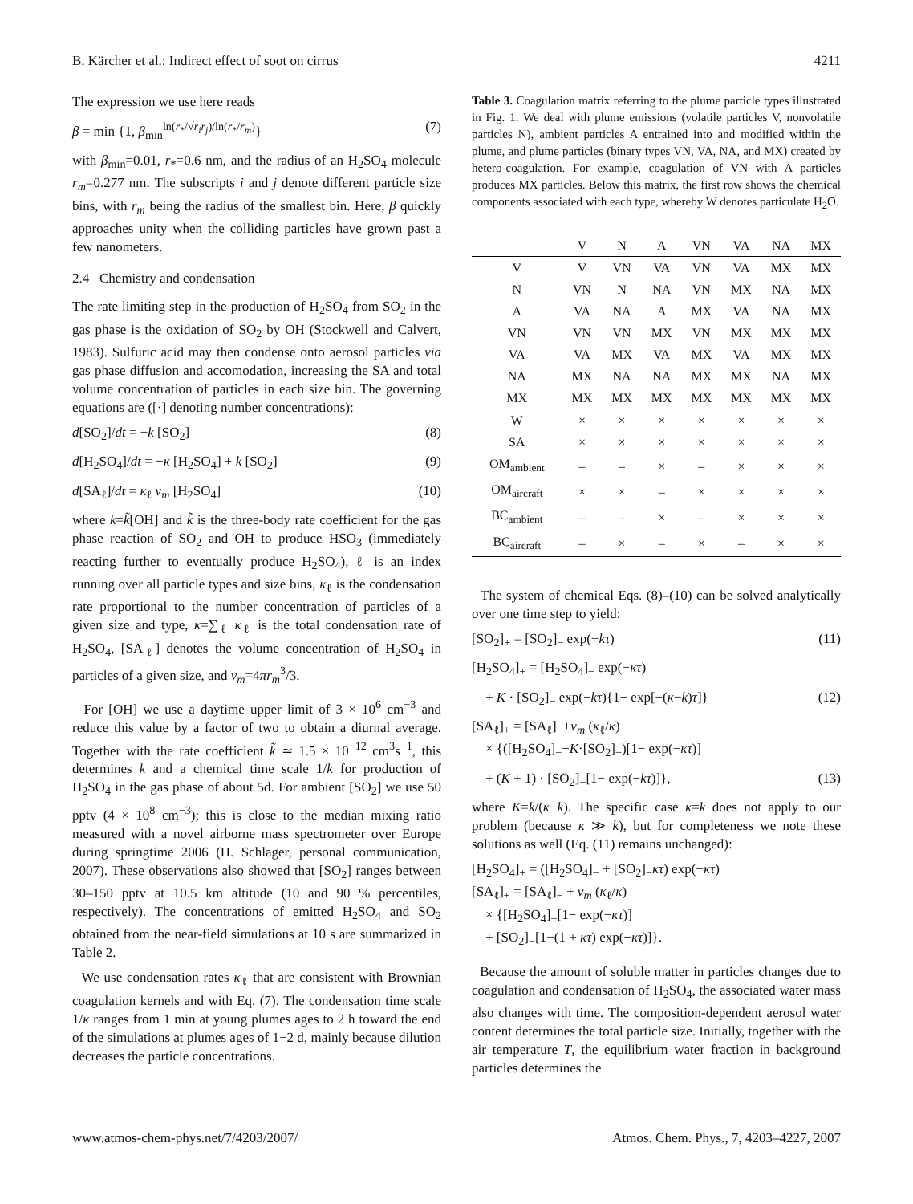B. Kärcher et al.: Indirect effect of soot on cirrus 4211
The expression we use here reads
β = min {1, β<sub>min</sub><sup>ln(r<sub>*</sub>/√r<sub>i</sub>r<sub>j</sub>)/ln(r<sub>*</sub>/r<sub>m</sub>)</sup>} (7)
with β<sub>min</sub>=0.01, r<sub>*</sub>=0.6 nm, and the radius of an H<sub>2</sub>SO<sub>4</sub> molecule r<sub>m</sub>=0.277 nm. The subscripts i and j denote different particle size bins, with r<sub>m</sub> being the radius of the smallest bin. Here, β quickly approaches unity when the colliding particles have grown past a few nanometers.
2.4 Chemistry and condensation
The rate limiting step in the production of H<sub>2</sub>SO<sub>4</sub> from SO<sub>2</sub> in the gas phase is the oxidation of SO<sub>2</sub> by OH (Stockwell and Calvert, 1983). Sulfuric acid may then condense onto aerosol particles via gas phase diffusion and accomodation, increasing the SA and total volume concentration of particles in each size bin. The governing equations are ([·] denoting number concentrations):
d[SO<sub>2</sub>]/dt = −k [SO<sub>2</sub>] (8)
d[H<sub>2</sub>SO<sub>4</sub>]/dt = −κ [H<sub>2</sub>SO<sub>4</sub>] + k [SO<sub>2</sub>] (9)
d[SA<sub>ℓ</sub>]/dt = κ<sub>ℓ</sub> v<sub>m</sub> [H<sub>2</sub>SO<sub>4</sub>] (10)
where k=k̃[OH] and k̃ is the three-body rate coefficient for the gas phase reaction of SO<sub>2</sub> and OH to produce HSO<sub>3</sub> (immediately reacting further to eventually produce H<sub>2</sub>SO<sub>4</sub>), ℓ is an index running over all particle types and size bins, κ<sub>ℓ</sub> is the condensation rate proportional to the number concentration of particles of a given size and type, κ=∑<sub>ℓ</sub> κ<sub>ℓ</sub> is the total condensation rate of H<sub>2</sub>SO<sub>4</sub>, [SA<sub>ℓ</sub>] denotes the volume concentration of H<sub>2</sub>SO<sub>4</sub> in particles of a given size, and v<sub>m</sub>=4πr<sub>m</sub><sup>3</sup>/3.
For [OH] we use a daytime upper limit of 3 × 10<sup>6</sup> cm<sup>−3</sup> and reduce this value by a factor of two to obtain a diurnal average. Together with the rate coefficient k̃ ≃ 1.5 × 10<sup>−12</sup> cm<sup>3</sup>s<sup>−1</sup>, this determines k and a chemical time scale 1/k for production of H<sub>2</sub>SO<sub>4</sub> in the gas phase of about 5d. For ambient [SO<sub>2</sub>] we use 50 pptv (4 × 10<sup>8</sup> cm<sup>−3</sup>); this is close to the median mixing ratio measured with a novel airborne mass spectrometer over Europe during springtime 2006 (H. Schlager, personal communication, 2007). These observations also showed that [SO<sub>2</sub>] ranges between 30–150 pptv at 10.5 km altitude (10 and 90 % percentiles, respectively). The concentrations of emitted H<sub>2</sub>SO<sub>4</sub> and SO<sub>2</sub> obtained from the near-field simulations at 10 s are summarized in Table 2.
We use condensation rates κ<sub>ℓ</sub> that are consistent with Brownian coagulation kernels and with Eq. (7). The condensation time scale 1/κ ranges from 1 min at young plumes ages to 2 h toward the end of the simulations at plumes ages of 1−2 d, mainly because dilution decreases the particle concentrations.
Table 3. Coagulation matrix referring to the plume particle types illustrated in Fig. 1. We deal with plume emissions (volatile particles V, nonvolatile particles N), ambient particles A entrained into and modified within the plume, and plume particles (binary types VN, VA, NA, and MX) created by hetero-coagulation. For example, coagulation of VN with A particles produces MX particles. Below this matrix, the first row shows the chemical components associated with each type, whereby W denotes particulate H<sub>2</sub>O.
| | V | N | A | VN | VA | NA | MX |
| --- | --- | --- | --- | --- | --- | --- | --- |
| V | V | VN | VA | VN | VA | MX | MX |
| N | VN | N | NA | VN | MX | NA | MX |
| A | VA | NA | A | MX | VA | NA | MX |
| VN | VN | VN | MX | VN | MX | MX | MX |
| VA | VA | MX | VA | MX | VA | MX | MX |
| NA | MX | NA | NA | MX | MX | NA | MX |
| MX | MX | MX | MX | MX | MX | MX | MX |
| W | × | × | × | × | × | × | × |
| SA | × | × | × | × | × | × | × |
| OM<sub>ambient</sub> | – | – | × | – | × | × | × |
| OM<sub>aircraft</sub> | × | × | – | × | × | × | × |
| BC<sub>ambient</sub> | – | – | × | – | × | × | × |
| BC<sub>aircraft</sub> | – | × | – | × | – | × | × |
The system of chemical Eqs. (8)–(10) can be solved analytically over one time step to yield:
[SO<sub>2</sub>]<sub>+</sub> = [SO<sub>2</sub>]<sub>−</sub> exp(−kτ) (11)
[H<sub>2</sub>SO<sub>4</sub>]<sub>+</sub> = [H<sub>2</sub>SO<sub>4</sub>]<sub>−</sub> exp(−κτ)
+ K · [SO<sub>2</sub>]<sub>−</sub> exp(−kτ){1− exp[−(κ−k)τ]} (12)
[SA<sub>ℓ</sub>]<sub>+</sub> = [SA<sub>ℓ</sub>]<sub>−</sub>+v<sub>m</sub> (κ<sub>ℓ</sub>/κ)
× {([H<sub>2</sub>SO<sub>4</sub>]<sub>−</sub>−K·[SO<sub>2</sub>]<sub>−</sub>)[1− exp(−κτ)]
+ (K + 1) · [SO<sub>2</sub>]<sub>−</sub>[1− exp(−kτ)]}, (13)
where K=k/(κ−k). The specific case κ=k does not apply to our problem (because κ ≫ k), but for completeness we note these solutions as well (Eq. (11) remains unchanged):
[H<sub>2</sub>SO<sub>4</sub>]<sub>+</sub> = ([H<sub>2</sub>SO<sub>4</sub>]<sub>−</sub> + [SO<sub>2</sub>]<sub>−</sub>κτ) exp(−κτ)
[SA<sub>ℓ</sub>]<sub>+</sub> = [SA<sub>ℓ</sub>]<sub>−</sub> + v<sub>m</sub> (κ<sub>ℓ</sub>/κ)
× {[H<sub>2</sub>SO<sub>4</sub>]<sub>−</sub>[1− exp(−κτ)]
+ [SO<sub>2</sub>]<sub>−</sub>[1−(1 + κτ) exp(−κτ)]}.
Because the amount of soluble matter in particles changes due to coagulation and condensation of H<sub>2</sub>SO<sub>4</sub>, the associated water mass also changes with time. The composition-dependent aerosol water content determines the total particle size. Initially, together with the air temperature T, the equilibrium water fraction in background particles determines the
www.atmos-chem-phys.net/7/4203/2007/ Atmos. Chem. Phys., 7, 4203–4227, 2007